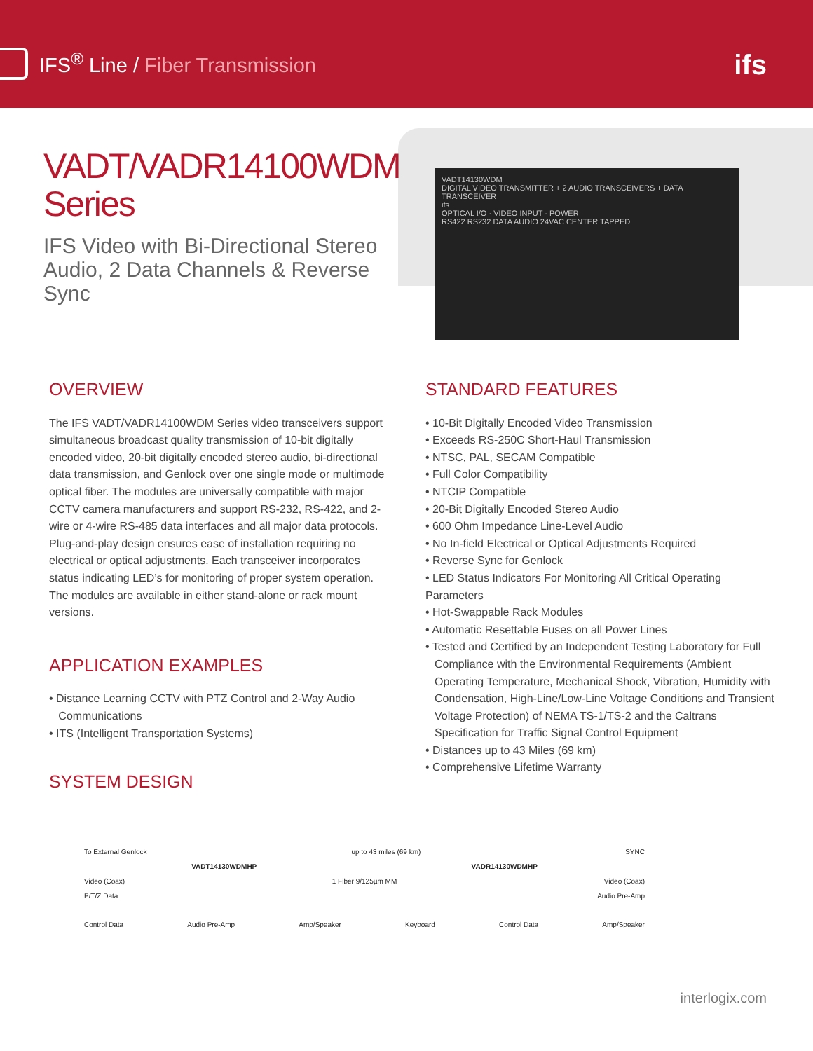IFS<sup>®</sup> Line / Fiber Transmission ifs
VADT14130WDM
DIGITAL VIDEO TRANSMITTER + 2 AUDIO TRANSCEIVERS + DATA TRANSCEIVER
ifs
OPTICAL I/O · VIDEO INPUT · POWER
RS422 RS232 DATA AUDIO 24VAC CENTER TAPPED
VADT/VADR14100WDM Series
IFS Video with Bi-Directional Stereo Audio, 2 Data Channels & Reverse Sync
OVERVIEW
The IFS VADT/VADR14100WDM Series video transceivers support simultaneous broadcast quality transmission of 10-bit digitally encoded video, 20-bit digitally encoded stereo audio, bi-directional data transmission, and Genlock over one single mode or multimode optical fiber. The modules are universally compatible with major CCTV camera manufacturers and support RS-232, RS-422, and 2-wire or 4-wire RS-485 data interfaces and all major data protocols. Plug-and-play design ensures ease of installation requiring no electrical or optical adjustments. Each transceiver incorporates status indicating LED’s for monitoring of proper system operation. The modules are available in either stand-alone or rack mount versions.
APPLICATION EXAMPLES
• Distance Learning CCTV with PTZ Control and 2-Way Audio
Communications
• ITS (Intelligent Transportation Systems)
SYSTEM DESIGN
STANDARD FEATURES
• 10-Bit Digitally Encoded Video Transmission
• Exceeds RS-250C Short-Haul Transmission
• NTSC, PAL, SECAM Compatible
• Full Color Compatibility
• NTCIP Compatible
• 20-Bit Digitally Encoded Stereo Audio
• 600 Ohm Impedance Line-Level Audio
• No In-field Electrical or Optical Adjustments Required
• Reverse Sync for Genlock
• LED Status Indicators For Monitoring All Critical Operating Parameters
• Hot-Swappable Rack Modules
• Automatic Resettable Fuses on all Power Lines
• Tested and Certified by an Independent Testing Laboratory for Full Compliance with the Environmental Requirements (Ambient Operating Temperature, Mechanical Shock, Vibration, Humidity with Condensation, High-Line/Low-Line Voltage Conditions and Transient Voltage Protection) of NEMA TS-1/TS-2 and the Caltrans Specification for Traffic Signal Control Equipment
• Distances up to 43 Miles (69 km)
• Comprehensive Lifetime Warranty
To External Genlock up to 43 miles (69 km) SYNC
VADT14130WDMHP VADR14130WDMHP
Video (Coax) 1 Fiber 9/125µm MM Video (Coax)
P/T/Z Data Audio Pre-Amp
Control Data Audio Pre-Amp Amp/Speaker Keyboard Control Data Amp/Speaker
interlogix.com